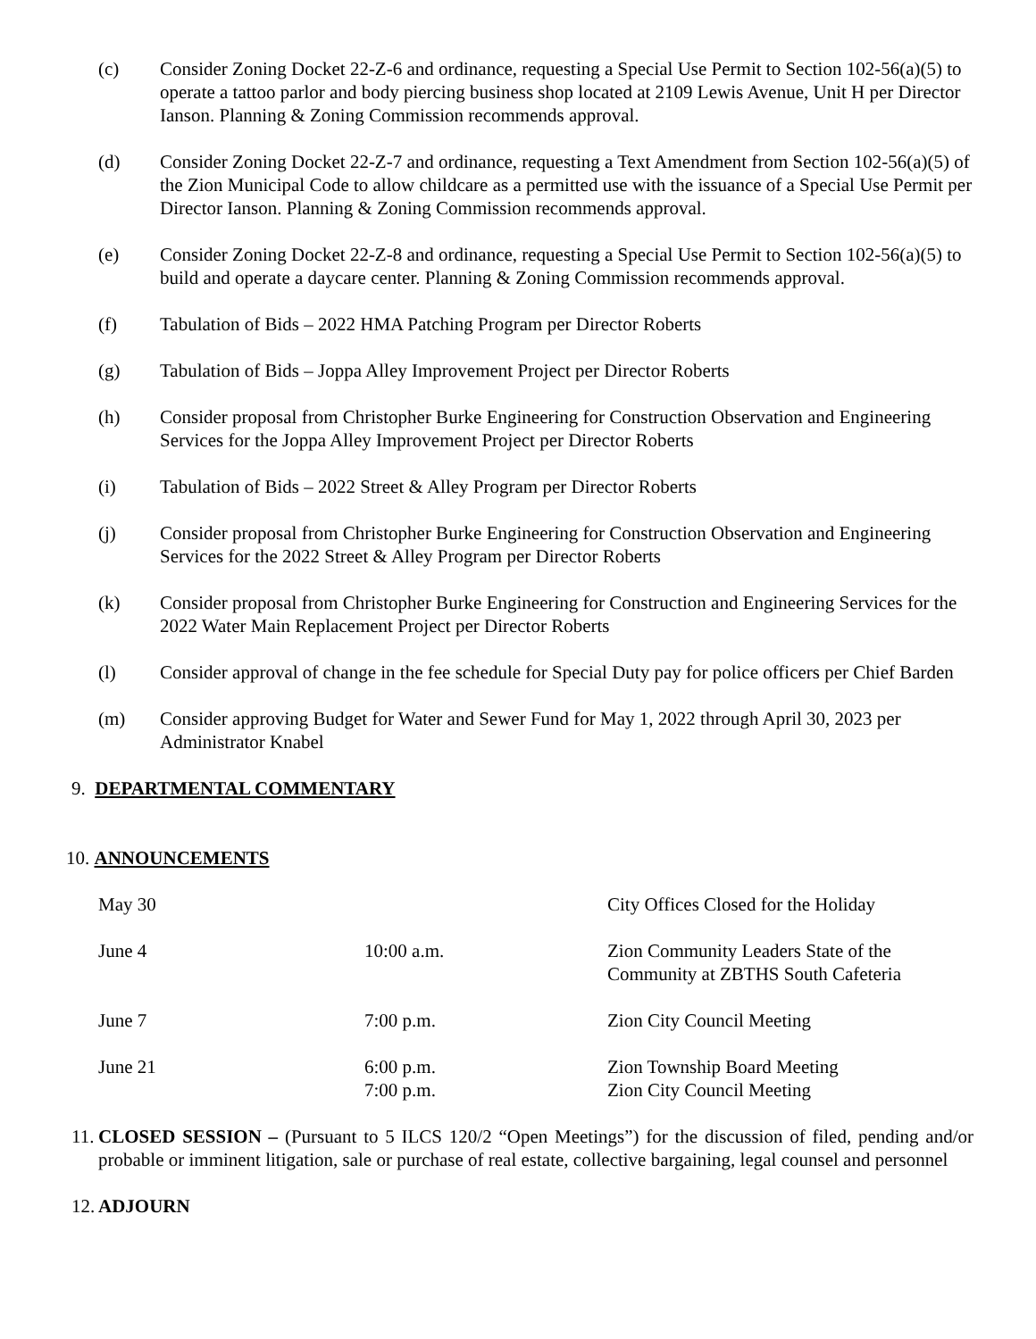(c) Consider Zoning Docket 22-Z-6 and ordinance, requesting a Special Use Permit to Section 102-56(a)(5) to operate a tattoo parlor and body piercing business shop located at 2109 Lewis Avenue, Unit H per Director Ianson. Planning & Zoning Commission recommends approval.
(d) Consider Zoning Docket 22-Z-7 and ordinance, requesting a Text Amendment from Section 102-56(a)(5) of the Zion Municipal Code to allow childcare as a permitted use with the issuance of a Special Use Permit per Director Ianson. Planning & Zoning Commission recommends approval.
(e) Consider Zoning Docket 22-Z-8 and ordinance, requesting a Special Use Permit to Section 102-56(a)(5) to build and operate a daycare center. Planning & Zoning Commission recommends approval.
(f) Tabulation of Bids – 2022 HMA Patching Program per Director Roberts
(g) Tabulation of Bids – Joppa Alley Improvement Project per Director Roberts
(h) Consider proposal from Christopher Burke Engineering for Construction Observation and Engineering Services for the Joppa Alley Improvement Project per Director Roberts
(i) Tabulation of Bids – 2022 Street & Alley Program per Director Roberts
(j) Consider proposal from Christopher Burke Engineering for Construction Observation and Engineering Services for the 2022 Street & Alley Program per Director Roberts
(k) Consider proposal from Christopher Burke Engineering for Construction and Engineering Services for the 2022 Water Main Replacement Project per Director Roberts
(l) Consider approval of change in the fee schedule for Special Duty pay for police officers per Chief Barden
(m) Consider approving Budget for Water and Sewer Fund for May 1, 2022 through April 30, 2023 per Administrator Knabel
9. DEPARTMENTAL COMMENTARY
10. ANNOUNCEMENTS
| May 30 | | City Offices Closed for the Holiday |
| June 4 | 10:00 a.m. | Zion Community Leaders State of the Community at ZBTHS South Cafeteria |
| June 7 | 7:00 p.m. | Zion City Council Meeting |
| June 21 | 6:00 p.m. 7:00 p.m. | Zion Township Board Meeting Zion City Council Meeting |
11.
CLOSED SESSION – (Pursuant to 5 ILCS 120/2 “Open Meetings”) for the discussion of filed, pending and/or probable or imminent litigation, sale or purchase of real estate, collective bargaining, legal counsel and personnel
12.
ADJOURN